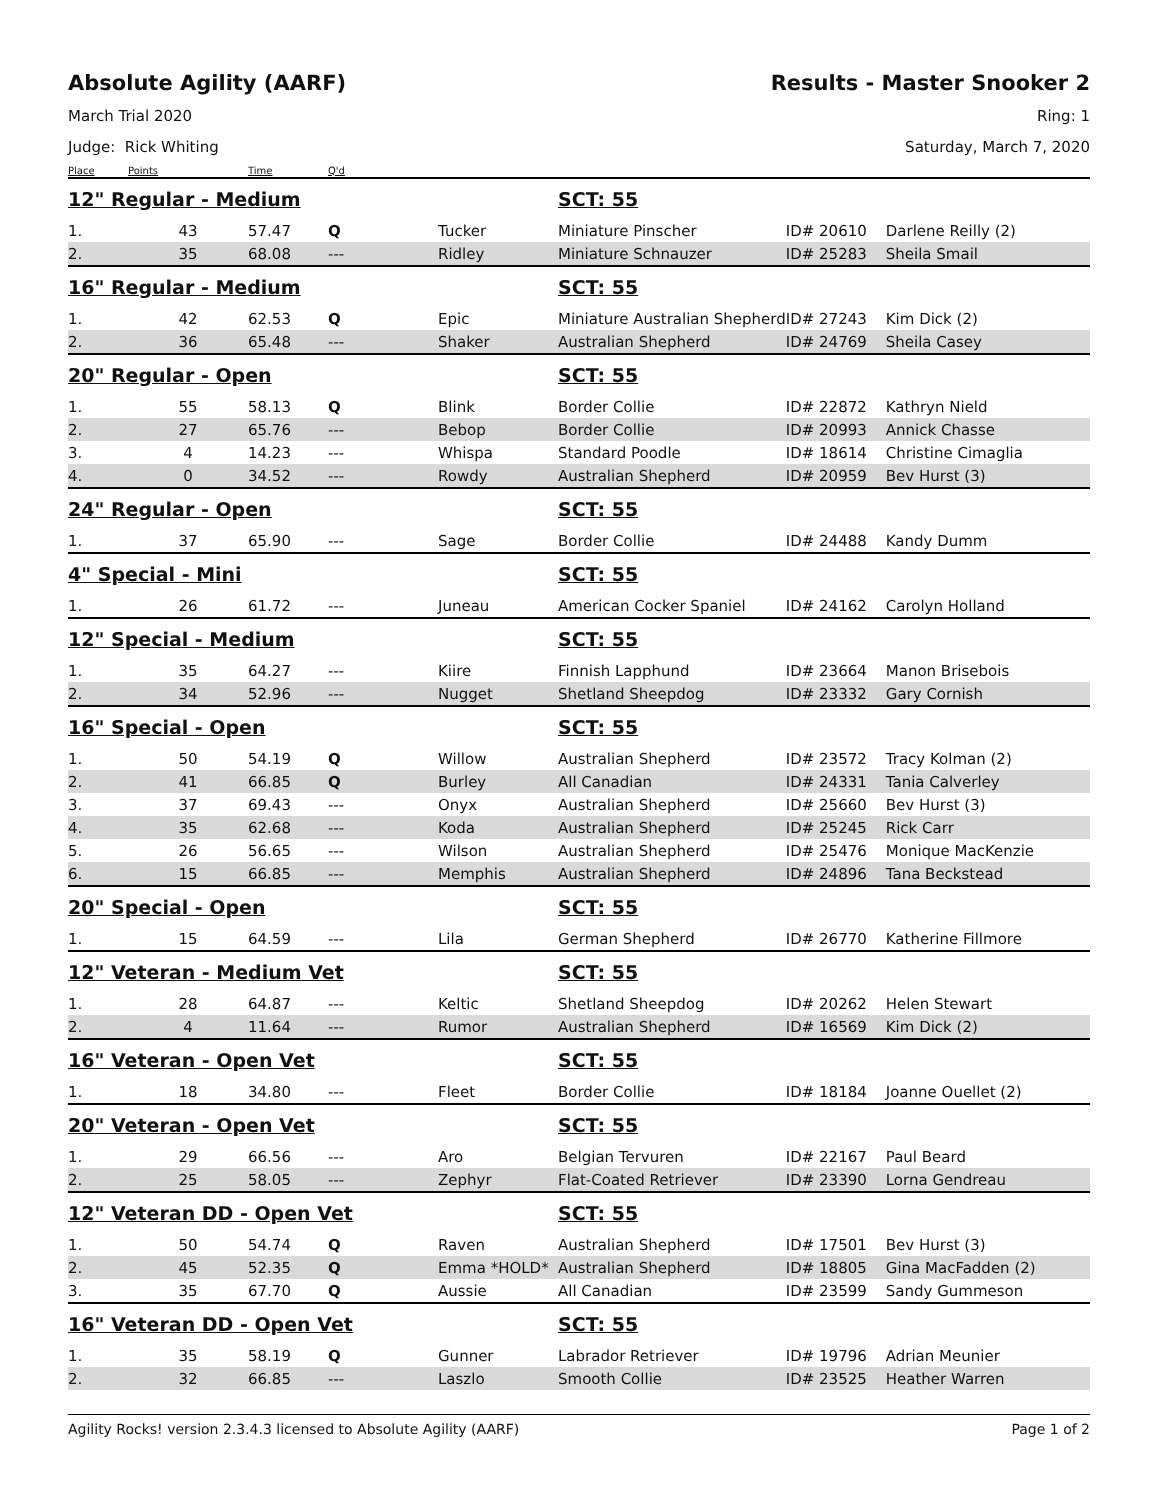Absolute Agility (AARF)
March Trial 2020
Judge: Rick Whiting
Results - Master Snooker 2
Ring: 1
Saturday, March 7, 2020
| Place | Points | Time | Q'd | | | | |
| --- | --- | --- | --- | --- | --- | --- | --- |
| 12" Regular - Medium | | | | | SCT: 55 | | |
| 1. | 43 | 57.47 | Q | Tucker | Miniature Pinscher | ID# 20610 | Darlene Reilly (2) |
| 2. | 35 | 68.08 | --- | Ridley | Miniature Schnauzer | ID# 25283 | Sheila Smail |
| 16" Regular - Medium | | | | | SCT: 55 | | |
| 1. | 42 | 62.53 | Q | Epic | Miniature Australian Shepherd | ID# 27243 | Kim Dick (2) |
| 2. | 36 | 65.48 | --- | Shaker | Australian Shepherd | ID# 24769 | Sheila Casey |
| 20" Regular - Open | | | | | SCT: 55 | | |
| 1. | 55 | 58.13 | Q | Blink | Border Collie | ID# 22872 | Kathryn Nield |
| 2. | 27 | 65.76 | --- | Bebop | Border Collie | ID# 20993 | Annick Chasse |
| 3. | 4 | 14.23 | --- | Whispa | Standard Poodle | ID# 18614 | Christine Cimaglia |
| 4. | 0 | 34.52 | --- | Rowdy | Australian Shepherd | ID# 20959 | Bev Hurst (3) |
| 24" Regular - Open | | | | | SCT: 55 | | |
| 1. | 37 | 65.90 | --- | Sage | Border Collie | ID# 24488 | Kandy Dumm |
| 4" Special - Mini | | | | | SCT: 55 | | |
| 1. | 26 | 61.72 | --- | Juneau | American Cocker Spaniel | ID# 24162 | Carolyn Holland |
| 12" Special - Medium | | | | | SCT: 55 | | |
| 1. | 35 | 64.27 | --- | Kiire | Finnish Lapphund | ID# 23664 | Manon Brisebois |
| 2. | 34 | 52.96 | --- | Nugget | Shetland Sheepdog | ID# 23332 | Gary Cornish |
| 16" Special - Open | | | | | SCT: 55 | | |
| 1. | 50 | 54.19 | Q | Willow | Australian Shepherd | ID# 23572 | Tracy Kolman (2) |
| 2. | 41 | 66.85 | Q | Burley | All Canadian | ID# 24331 | Tania Calverley |
| 3. | 37 | 69.43 | --- | Onyx | Australian Shepherd | ID# 25660 | Bev Hurst (3) |
| 4. | 35 | 62.68 | --- | Koda | Australian Shepherd | ID# 25245 | Rick Carr |
| 5. | 26 | 56.65 | --- | Wilson | Australian Shepherd | ID# 25476 | Monique MacKenzie |
| 6. | 15 | 66.85 | --- | Memphis | Australian Shepherd | ID# 24896 | Tana Beckstead |
| 20" Special - Open | | | | | SCT: 55 | | |
| 1. | 15 | 64.59 | --- | Lila | German Shepherd | ID# 26770 | Katherine Fillmore |
| 12" Veteran - Medium Vet | | | | | SCT: 55 | | |
| 1. | 28 | 64.87 | --- | Keltic | Shetland Sheepdog | ID# 20262 | Helen Stewart |
| 2. | 4 | 11.64 | --- | Rumor | Australian Shepherd | ID# 16569 | Kim Dick (2) |
| 16" Veteran - Open Vet | | | | | SCT: 55 | | |
| 1. | 18 | 34.80 | --- | Fleet | Border Collie | ID# 18184 | Joanne Ouellet (2) |
| 20" Veteran - Open Vet | | | | | SCT: 55 | | |
| 1. | 29 | 66.56 | --- | Aro | Belgian Tervuren | ID# 22167 | Paul Beard |
| 2. | 25 | 58.05 | --- | Zephyr | Flat-Coated Retriever | ID# 23390 | Lorna Gendreau |
| 12" Veteran DD - Open Vet | | | | | SCT: 55 | | |
| 1. | 50 | 54.74 | Q | Raven | Australian Shepherd | ID# 17501 | Bev Hurst (3) |
| 2. | 45 | 52.35 | Q | Emma *HOLD* | Australian Shepherd | ID# 18805 | Gina MacFadden (2) |
| 3. | 35 | 67.70 | Q | Aussie | All Canadian | ID# 23599 | Sandy Gummeson |
| 16" Veteran DD - Open Vet | | | | | SCT: 55 | | |
| 1. | 35 | 58.19 | Q | Gunner | Labrador Retriever | ID# 19796 | Adrian Meunier |
| 2. | 32 | 66.85 | --- | Laszlo | Smooth Collie | ID# 23525 | Heather Warren |
Agility Rocks! version 2.3.4.3 licensed to Absolute Agility (AARF) Page 1 of 2